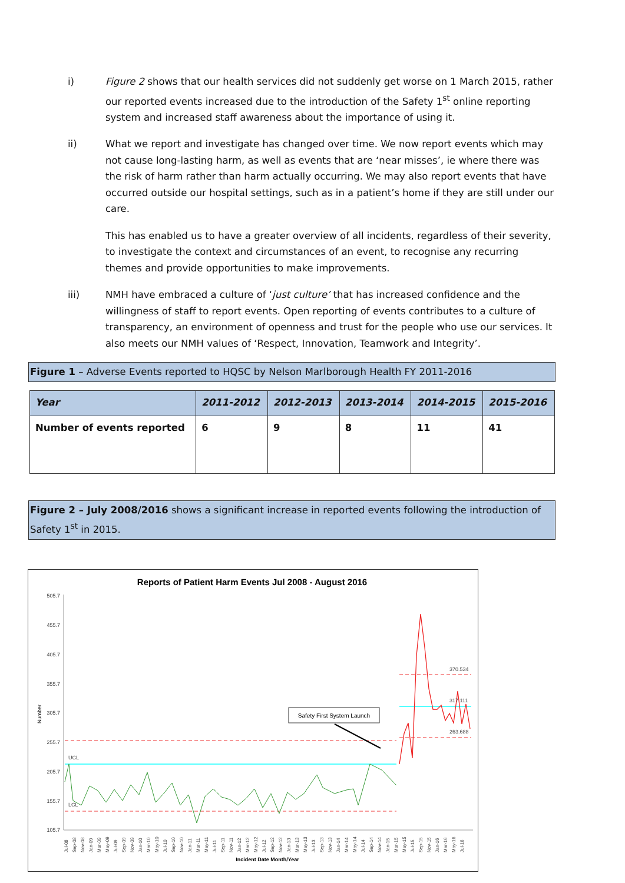i) Figure 2 shows that our health services did not suddenly get worse on 1 March 2015, rather our reported events increased due to the introduction of the Safety 1<sup>st</sup> online reporting system and increased staff awareness about the importance of using it.
ii) What we report and investigate has changed over time. We now report events which may not cause long-lasting harm, as well as events that are ‘near misses’, ie where there was the risk of harm rather than harm actually occurring. We may also report events that have occurred outside our hospital settings, such as in a patient’s home if they are still under our care.
This has enabled us to have a greater overview of all incidents, regardless of their severity, to investigate the context and circumstances of an event, to recognise any recurring themes and provide opportunities to make improvements.
iii) NMH have embraced a culture of ‘just culture’ that has increased confidence and the willingness of staff to report events. Open reporting of events contributes to a culture of transparency, an environment of openness and trust for the people who use our services. It also meets our NMH values of ‘Respect, Innovation, Teamwork and Integrity’.
Figure 1 – Adverse Events reported to HQSC by Nelson Marlborough Health FY 2011-2016
| Year | 2011-2012 | 2012-2013 | 2013-2014 | 2014-2015 | 2015-2016 |
| --- | --- | --- | --- | --- | --- |
| Number of events reported | 6 | 9 | 8 | 11 | 41 |
Figure 2 – July 2008/2016 shows a significant increase in reported events following the introduction of Safety 1<sup>st</sup> in 2015.
Reports of Patient Harm Events Jul 2008 - August 2016
505.7
455.7
405.7
355.7
305.7
255.7
205.7
155.7
105.7
Number
Safety First System Launch
UCL
LCL
370.534
317.111
263.688
Jul-08
Sep-08
Nov-08
Jan-09
Mar-09
May-09
Jul-09
Sep-09
Nov-09
Jan-10
Mar-10
May-10
Jul-10
Sep-10
Nov-10
Jan-11
Mar-11
May-11
Jul-11
Sep-11
Nov-11
Jan-12
Mar-12
May-12
Jul-12
Sep-12
Nov-12
Jan-13
Mar-13
May-13
Jul-13
Sep-13
Nov-13
Jan-14
Mar-14
May-14
Jul-14
Sep-14
Nov-14
Jan-15
Mar-15
May-15
Jul-15
Sep-15
Nov-15
Jan-16
Mar-16
May-16
Jul-16
Incident Date Month/Year